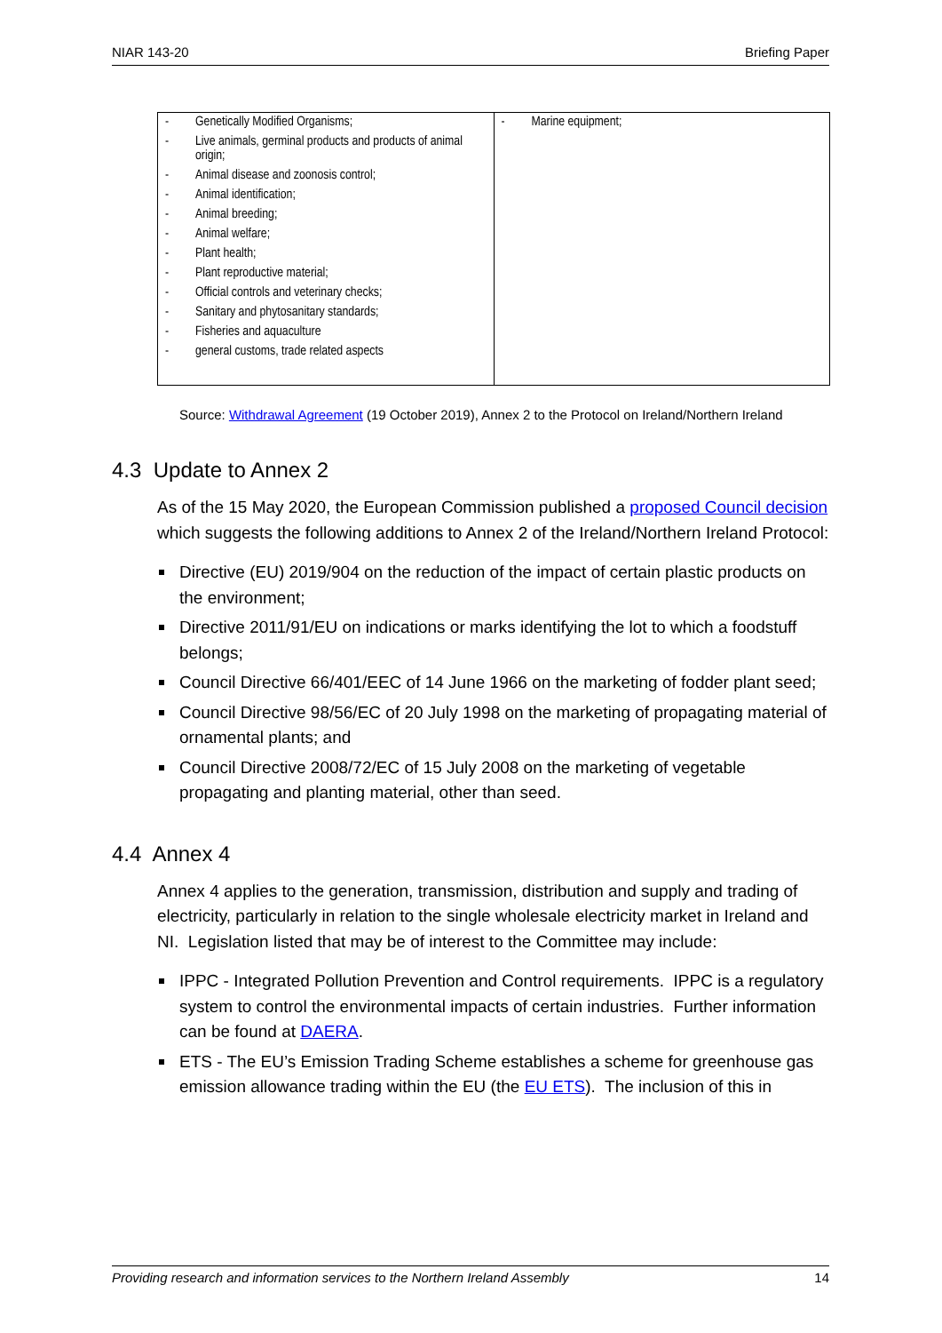NIAR 143-20 Briefing Paper
| - Genetically Modified Organisms; - Live animals, germinal products and products of animal origin; - Animal disease and zoonosis control; - Animal identification; - Animal breeding; - Animal welfare; - Plant health; - Plant reproductive material; - Official controls and veterinary checks; - Sanitary and phytosanitary standards; - Fisheries and aquaculture - general customs, trade related aspects | - Marine equipment; |
Source: Withdrawal Agreement (19 October 2019), Annex 2 to the Protocol on Ireland/Northern Ireland
4.3 Update to Annex 2
As of the 15 May 2020, the European Commission published a proposed Council decision which suggests the following additions to Annex 2 of the Ireland/Northern Ireland Protocol:
Directive (EU) 2019/904 on the reduction of the impact of certain plastic products on the environment;
Directive 2011/91/EU on indications or marks identifying the lot to which a foodstuff belongs;
Council Directive 66/401/EEC of 14 June 1966 on the marketing of fodder plant seed;
Council Directive 98/56/EC of 20 July 1998 on the marketing of propagating material of ornamental plants; and
Council Directive 2008/72/EC of 15 July 2008 on the marketing of vegetable propagating and planting material, other than seed.
4.4 Annex 4
Annex 4 applies to the generation, transmission, distribution and supply and trading of electricity, particularly in relation to the single wholesale electricity market in Ireland and NI. Legislation listed that may be of interest to the Committee may include:
IPPC - Integrated Pollution Prevention and Control requirements. IPPC is a regulatory system to control the environmental impacts of certain industries. Further information can be found at DAERA.
ETS - The EU’s Emission Trading Scheme establishes a scheme for greenhouse gas emission allowance trading within the EU (the EU ETS). The inclusion of this in
Providing research and information services to the Northern Ireland Assembly 14